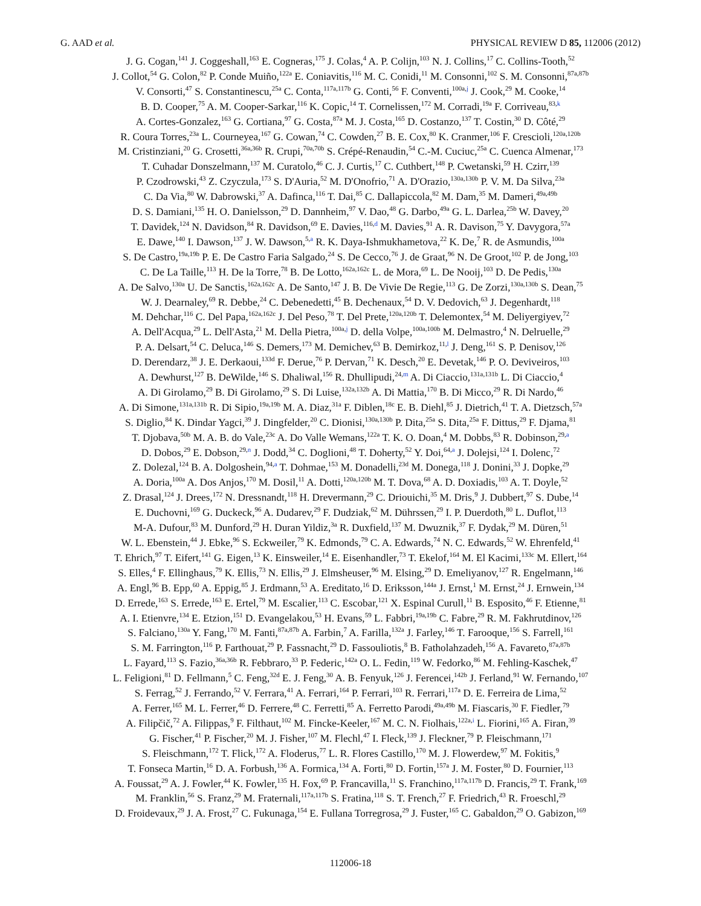G. AAD et al. PHYSICAL REVIEW D 85, 112006 (2012)
J. G. Cogan,<sup>141</sup> J. Coggeshall,<sup>163</sup> E. Cogneras,<sup>175</sup> J. Colas,<sup>4</sup> A. P. Colijn,<sup>103</sup> N. J. Collins,<sup>17</sup> C. Collins-Tooth,<sup>52</sup>
J. Collot,<sup>54</sup> G. Colon,<sup>82</sup> P. Conde Muiño,<sup>122a</sup> E. Coniavitis,<sup>116</sup> M. C. Conidi,<sup>11</sup> M. Consonni,<sup>102</sup> S. M. Consonni,<sup>87a,87b</sup>
V. Consorti,<sup>47</sup> S. Constantinescu,<sup>25a</sup> C. Conta,<sup>117a,117b</sup> G. Conti,<sup>56</sup> F. Conventi,<sup>100a,j</sup> J. Cook,<sup>29</sup> M. Cooke,<sup>14</sup>
B. D. Cooper,<sup>75</sup> A. M. Cooper-Sarkar,<sup>116</sup> K. Copic,<sup>14</sup> T. Cornelissen,<sup>172</sup> M. Corradi,<sup>19a</sup> F. Corriveau,<sup>83,k</sup>
A. Cortes-Gonzalez,<sup>163</sup> G. Cortiana,<sup>97</sup> G. Costa,<sup>87a</sup> M. J. Costa,<sup>165</sup> D. Costanzo,<sup>137</sup> T. Costin,<sup>30</sup> D. Côté,<sup>29</sup>
R. Coura Torres,<sup>23a</sup> L. Courneyea,<sup>167</sup> G. Cowan,<sup>74</sup> C. Cowden,<sup>27</sup> B. E. Cox,<sup>80</sup> K. Cranmer,<sup>106</sup> F. Crescioli,<sup>120a,120b</sup>
M. Cristinziani,<sup>20</sup> G. Crosetti,<sup>36a,36b</sup> R. Crupi,<sup>70a,70b</sup> S. Crépé-Renaudin,<sup>54</sup> C.-M. Cuciuc,<sup>25a</sup> C. Cuenca Almenar,<sup>173</sup>
T. Cuhadar Donszelmann,<sup>137</sup> M. Curatolo,<sup>46</sup> C. J. Curtis,<sup>17</sup> C. Cuthbert,<sup>148</sup> P. Cwetanski,<sup>59</sup> H. Czirr,<sup>139</sup>
P. Czodrowski,<sup>43</sup> Z. Czyczula,<sup>173</sup> S. D'Auria,<sup>52</sup> M. D'Onofrio,<sup>71</sup> A. D'Orazio,<sup>130a,130b</sup> P. V. M. Da Silva,<sup>23a</sup>
C. Da Via,<sup>80</sup> W. Dabrowski,<sup>37</sup> A. Dafinca,<sup>116</sup> T. Dai,<sup>85</sup> C. Dallapiccola,<sup>82</sup> M. Dam,<sup>35</sup> M. Dameri,<sup>49a,49b</sup>
D. S. Damiani,<sup>135</sup> H. O. Danielsson,<sup>29</sup> D. Dannheim,<sup>97</sup> V. Dao,<sup>48</sup> G. Darbo,<sup>49a</sup> G. L. Darlea,<sup>25b</sup> W. Davey,<sup>20</sup>
T. Davidek,<sup>124</sup> N. Davidson,<sup>84</sup> R. Davidson,<sup>69</sup> E. Davies,<sup>116,d</sup> M. Davies,<sup>91</sup> A. R. Davison,<sup>75</sup> Y. Davygora,<sup>57a</sup>
E. Dawe,<sup>140</sup> I. Dawson,<sup>137</sup> J. W. Dawson,<sup>5,a</sup> R. K. Daya-Ishmukhametova,<sup>22</sup> K. De,<sup>7</sup> R. de Asmundis,<sup>100a</sup>
S. De Castro,<sup>19a,19b</sup> P. E. De Castro Faria Salgado,<sup>24</sup> S. De Cecco,<sup>76</sup> J. de Graat,<sup>96</sup> N. De Groot,<sup>102</sup> P. de Jong,<sup>103</sup>
C. De La Taille,<sup>113</sup> H. De la Torre,<sup>78</sup> B. De Lotto,<sup>162a,162c</sup> L. de Mora,<sup>69</sup> L. De Nooij,<sup>103</sup> D. De Pedis,<sup>130a</sup>
A. De Salvo,<sup>130a</sup> U. De Sanctis,<sup>162a,162c</sup> A. De Santo,<sup>147</sup> J. B. De Vivie De Regie,<sup>113</sup> G. De Zorzi,<sup>130a,130b</sup> S. Dean,<sup>75</sup>
W. J. Dearnaley,<sup>69</sup> R. Debbe,<sup>24</sup> C. Debenedetti,<sup>45</sup> B. Dechenaux,<sup>54</sup> D. V. Dedovich,<sup>63</sup> J. Degenhardt,<sup>118</sup>
M. Dehchar,<sup>116</sup> C. Del Papa,<sup>162a,162c</sup> J. Del Peso,<sup>78</sup> T. Del Prete,<sup>120a,120b</sup> T. Delemontex,<sup>54</sup> M. Deliyergiyev,<sup>72</sup>
A. Dell'Acqua,<sup>29</sup> L. Dell'Asta,<sup>21</sup> M. Della Pietra,<sup>100a,j</sup> D. della Volpe,<sup>100a,100b</sup> M. Delmastro,<sup>4</sup> N. Delruelle,<sup>29</sup>
P. A. Delsart,<sup>54</sup> C. Deluca,<sup>146</sup> S. Demers,<sup>173</sup> M. Demichev,<sup>63</sup> B. Demirkoz,<sup>11,l</sup> J. Deng,<sup>161</sup> S. P. Denisov,<sup>126</sup>
D. Derendarz,<sup>38</sup> J. E. Derkaoui,<sup>133d</sup> F. Derue,<sup>76</sup> P. Dervan,<sup>71</sup> K. Desch,<sup>20</sup> E. Devetak,<sup>146</sup> P. O. Deviveiros,<sup>103</sup>
A. Dewhurst,<sup>127</sup> B. DeWilde,<sup>146</sup> S. Dhaliwal,<sup>156</sup> R. Dhullipudi,<sup>24,m</sup> A. Di Ciaccio,<sup>131a,131b</sup> L. Di Ciaccio,<sup>4</sup>
A. Di Girolamo,<sup>29</sup> B. Di Girolamo,<sup>29</sup> S. Di Luise,<sup>132a,132b</sup> A. Di Mattia,<sup>170</sup> B. Di Micco,<sup>29</sup> R. Di Nardo,<sup>46</sup>
A. Di Simone,<sup>131a,131b</sup> R. Di Sipio,<sup>19a,19b</sup> M. A. Diaz,<sup>31a</sup> F. Diblen,<sup>18c</sup> E. B. Diehl,<sup>85</sup> J. Dietrich,<sup>41</sup> T. A. Dietzsch,<sup>57a</sup>
S. Diglio,<sup>84</sup> K. Dindar Yagci,<sup>39</sup> J. Dingfelder,<sup>20</sup> C. Dionisi,<sup>130a,130b</sup> P. Dita,<sup>25a</sup> S. Dita,<sup>25a</sup> F. Dittus,<sup>29</sup> F. Djama,<sup>81</sup>
T. Djobava,<sup>50b</sup> M. A. B. do Vale,<sup>23c</sup> A. Do Valle Wemans,<sup>122a</sup> T. K. O. Doan,<sup>4</sup> M. Dobbs,<sup>83</sup> R. Dobinson,<sup>29,a</sup>
D. Dobos,<sup>29</sup> E. Dobson,<sup>29,n</sup> J. Dodd,<sup>34</sup> C. Doglioni,<sup>48</sup> T. Doherty,<sup>52</sup> Y. Doi,<sup>64,a</sup> J. Dolejsi,<sup>124</sup> I. Dolenc,<sup>72</sup>
Z. Dolezal,<sup>124</sup> B. A. Dolgoshein,<sup>94,a</sup> T. Dohmae,<sup>153</sup> M. Donadelli,<sup>23d</sup> M. Donega,<sup>118</sup> J. Donini,<sup>33</sup> J. Dopke,<sup>29</sup>
A. Doria,<sup>100a</sup> A. Dos Anjos,<sup>170</sup> M. Dosil,<sup>11</sup> A. Dotti,<sup>120a,120b</sup> M. T. Dova,<sup>68</sup> A. D. Doxiadis,<sup>103</sup> A. T. Doyle,<sup>52</sup>
Z. Drasal,<sup>124</sup> J. Drees,<sup>172</sup> N. Dressnandt,<sup>118</sup> H. Drevermann,<sup>29</sup> C. Driouichi,<sup>35</sup> M. Dris,<sup>9</sup> J. Dubbert,<sup>97</sup> S. Dube,<sup>14</sup>
E. Duchovni,<sup>169</sup> G. Duckeck,<sup>96</sup> A. Dudarev,<sup>29</sup> F. Dudziak,<sup>62</sup> M. Dührssen,<sup>29</sup> I. P. Duerdoth,<sup>80</sup> L. Duflot,<sup>113</sup>
M-A. Dufour,<sup>83</sup> M. Dunford,<sup>29</sup> H. Duran Yildiz,<sup>3a</sup> R. Duxfield,<sup>137</sup> M. Dwuznik,<sup>37</sup> F. Dydak,<sup>29</sup> M. Düren,<sup>51</sup>
W. L. Ebenstein,<sup>44</sup> J. Ebke,<sup>96</sup> S. Eckweiler,<sup>79</sup> K. Edmonds,<sup>79</sup> C. A. Edwards,<sup>74</sup> N. C. Edwards,<sup>52</sup> W. Ehrenfeld,<sup>41</sup>
T. Ehrich,<sup>97</sup> T. Eifert,<sup>141</sup> G. Eigen,<sup>13</sup> K. Einsweiler,<sup>14</sup> E. Eisenhandler,<sup>73</sup> T. Ekelof,<sup>164</sup> M. El Kacimi,<sup>133c</sup> M. Ellert,<sup>164</sup>
S. Elles,<sup>4</sup> F. Ellinghaus,<sup>79</sup> K. Ellis,<sup>73</sup> N. Ellis,<sup>29</sup> J. Elmsheuser,<sup>96</sup> M. Elsing,<sup>29</sup> D. Emeliyanov,<sup>127</sup> R. Engelmann,<sup>146</sup>
A. Engl,<sup>96</sup> B. Epp,<sup>60</sup> A. Eppig,<sup>85</sup> J. Erdmann,<sup>53</sup> A. Ereditato,<sup>16</sup> D. Eriksson,<sup>144a</sup> J. Ernst,<sup>1</sup> M. Ernst,<sup>24</sup> J. Ernwein,<sup>134</sup>
D. Errede,<sup>163</sup> S. Errede,<sup>163</sup> E. Ertel,<sup>79</sup> M. Escalier,<sup>113</sup> C. Escobar,<sup>121</sup> X. Espinal Curull,<sup>11</sup> B. Esposito,<sup>46</sup> F. Etienne,<sup>81</sup>
A. I. Etienvre,<sup>134</sup> E. Etzion,<sup>151</sup> D. Evangelakou,<sup>53</sup> H. Evans,<sup>59</sup> L. Fabbri,<sup>19a,19b</sup> C. Fabre,<sup>29</sup> R. M. Fakhrutdinov,<sup>126</sup>
S. Falciano,<sup>130a</sup> Y. Fang,<sup>170</sup> M. Fanti,<sup>87a,87b</sup> A. Farbin,<sup>7</sup> A. Farilla,<sup>132a</sup> J. Farley,<sup>146</sup> T. Farooque,<sup>156</sup> S. Farrell,<sup>161</sup>
S. M. Farrington,<sup>116</sup> P. Farthouat,<sup>29</sup> P. Fassnacht,<sup>29</sup> D. Fassouliotis,<sup>8</sup> B. Fatholahzadeh,<sup>156</sup> A. Favareto,<sup>87a,87b</sup>
L. Fayard,<sup>113</sup> S. Fazio,<sup>36a,36b</sup> R. Febbraro,<sup>33</sup> P. Federic,<sup>142a</sup> O. L. Fedin,<sup>119</sup> W. Fedorko,<sup>86</sup> M. Fehling-Kaschek,<sup>47</sup>
L. Feligioni,<sup>81</sup> D. Fellmann,<sup>5</sup> C. Feng,<sup>32d</sup> E. J. Feng,<sup>30</sup> A. B. Fenyuk,<sup>126</sup> J. Ferencei,<sup>142b</sup> J. Ferland,<sup>91</sup> W. Fernando,<sup>107</sup>
S. Ferrag,<sup>52</sup> J. Ferrando,<sup>52</sup> V. Ferrara,<sup>41</sup> A. Ferrari,<sup>164</sup> P. Ferrari,<sup>103</sup> R. Ferrari,<sup>117a</sup> D. E. Ferreira de Lima,<sup>52</sup>
A. Ferrer,<sup>165</sup> M. L. Ferrer,<sup>46</sup> D. Ferrere,<sup>48</sup> C. Ferretti,<sup>85</sup> A. Ferretto Parodi,<sup>49a,49b</sup> M. Fiascaris,<sup>30</sup> F. Fiedler,<sup>79</sup>
A. Filipčič,<sup>72</sup> A. Filippas,<sup>9</sup> F. Filthaut,<sup>102</sup> M. Fincke-Keeler,<sup>167</sup> M. C. N. Fiolhais,<sup>122a,i</sup> L. Fiorini,<sup>165</sup> A. Firan,<sup>39</sup>
G. Fischer,<sup>41</sup> P. Fischer,<sup>20</sup> M. J. Fisher,<sup>107</sup> M. Flechl,<sup>47</sup> I. Fleck,<sup>139</sup> J. Fleckner,<sup>79</sup> P. Fleischmann,<sup>171</sup>
S. Fleischmann,<sup>172</sup> T. Flick,<sup>172</sup> A. Floderus,<sup>77</sup> L. R. Flores Castillo,<sup>170</sup> M. J. Flowerdew,<sup>97</sup> M. Fokitis,<sup>9</sup>
T. Fonseca Martin,<sup>16</sup> D. A. Forbush,<sup>136</sup> A. Formica,<sup>134</sup> A. Forti,<sup>80</sup> D. Fortin,<sup>157a</sup> J. M. Foster,<sup>80</sup> D. Fournier,<sup>113</sup>
A. Foussat,<sup>29</sup> A. J. Fowler,<sup>44</sup> K. Fowler,<sup>135</sup> H. Fox,<sup>69</sup> P. Francavilla,<sup>11</sup> S. Franchino,<sup>117a,117b</sup> D. Francis,<sup>29</sup> T. Frank,<sup>169</sup>
M. Franklin,<sup>56</sup> S. Franz,<sup>29</sup> M. Fraternali,<sup>117a,117b</sup> S. Fratina,<sup>118</sup> S. T. French,<sup>27</sup> F. Friedrich,<sup>43</sup> R. Froeschl,<sup>29</sup>
D. Froidevaux,<sup>29</sup> J. A. Frost,<sup>27</sup> C. Fukunaga,<sup>154</sup> E. Fullana Torregrosa,<sup>29</sup> J. Fuster,<sup>165</sup> C. Gabaldon,<sup>29</sup> O. Gabizon,<sup>169</sup>
112006-18